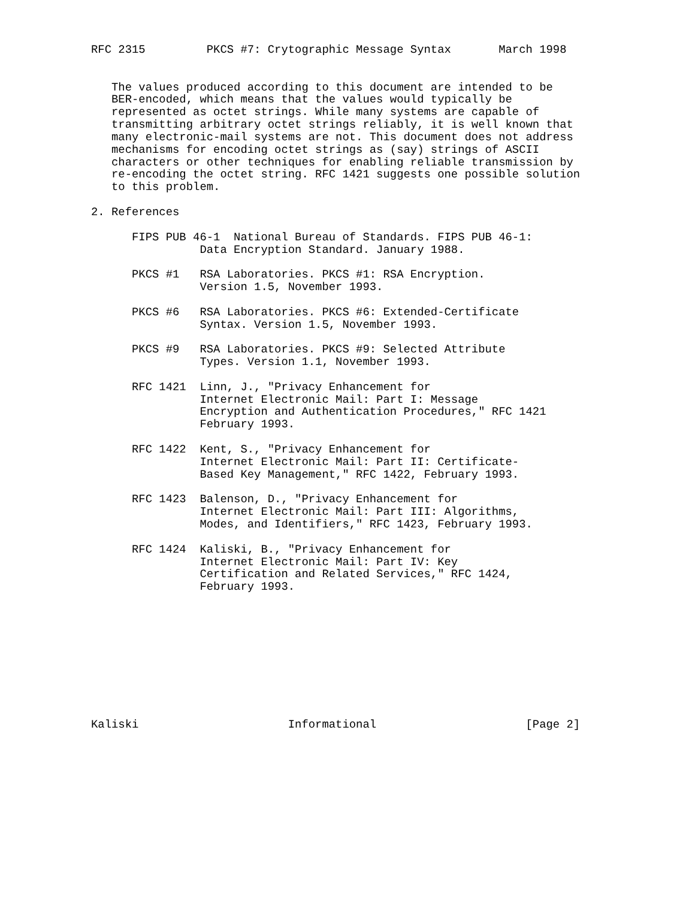RFC 2315         PKCS #7: Crytographic Message Syntax       March 1998


   The values produced according to this document are intended to be
   BER-encoded, which means that the values would typically be
   represented as octet strings. While many systems are capable of
   transmitting arbitrary octet strings reliably, it is well known that
   many electronic-mail systems are not. This document does not address
   mechanisms for encoding octet strings as (say) strings of ASCII
   characters or other techniques for enabling reliable transmission by
   re-encoding the octet string. RFC 1421 suggests one possible solution
   to this problem.

2. References

      FIPS PUB 46-1  National Bureau of Standards. FIPS PUB 46-1:
                Data Encryption Standard. January 1988.

      PKCS #1   RSA Laboratories. PKCS #1: RSA Encryption.
                Version 1.5, November 1993.

      PKCS #6   RSA Laboratories. PKCS #6: Extended-Certificate
                Syntax. Version 1.5, November 1993.

      PKCS #9   RSA Laboratories. PKCS #9: Selected Attribute
                Types. Version 1.1, November 1993.

      RFC 1421  Linn, J., "Privacy Enhancement for
                Internet Electronic Mail: Part I: Message
                Encryption and Authentication Procedures," RFC 1421
                February 1993.

      RFC 1422  Kent, S., "Privacy Enhancement for
                Internet Electronic Mail: Part II: Certificate-
                Based Key Management," RFC 1422, February 1993.

      RFC 1423  Balenson, D., "Privacy Enhancement for
                Internet Electronic Mail: Part III: Algorithms,
                Modes, and Identifiers," RFC 1423, February 1993.

      RFC 1424  Kaliski, B., "Privacy Enhancement for
                Internet Electronic Mail: Part IV: Key
                Certification and Related Services," RFC 1424,
                February 1993.










Kaliski                      Informational                      [Page 2]